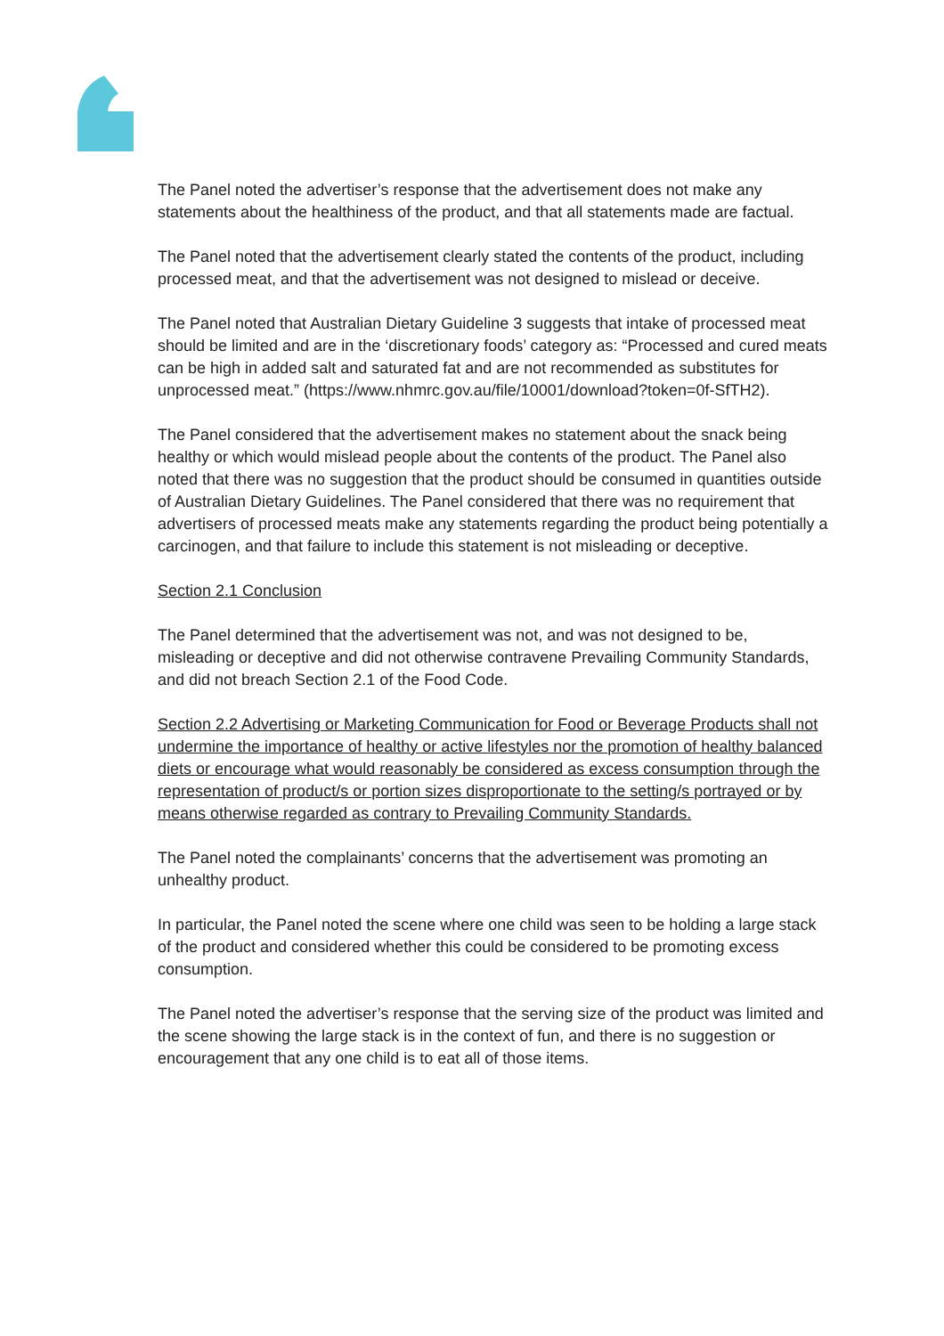The Panel noted the advertiser’s response that the advertisement does not make any statements about the healthiness of the product, and that all statements made are factual.
The Panel noted that the advertisement clearly stated the contents of the product, including processed meat, and that the advertisement was not designed to mislead or deceive.
The Panel noted that Australian Dietary Guideline 3 suggests that intake of processed meat should be limited and are in the ‘discretionary foods’ category as: “Processed and cured meats can be high in added salt and saturated fat and are not recommended as substitutes for unprocessed meat.” (https://www.nhmrc.gov.au/file/10001/download?token=0f-SfTH2).
The Panel considered that the advertisement makes no statement about the snack being healthy or which would mislead people about the contents of the product. The Panel also noted that there was no suggestion that the product should be consumed in quantities outside of Australian Dietary Guidelines. The Panel considered that there was no requirement that advertisers of processed meats make any statements regarding the product being potentially a carcinogen, and that failure to include this statement is not misleading or deceptive.
Section 2.1 Conclusion
The Panel determined that the advertisement was not, and was not designed to be, misleading or deceptive and did not otherwise contravene Prevailing Community Standards, and did not breach Section 2.1 of the Food Code.
Section 2.2 Advertising or Marketing Communication for Food or Beverage Products shall not undermine the importance of healthy or active lifestyles nor the promotion of healthy balanced diets or encourage what would reasonably be considered as excess consumption through the representation of product/s or portion sizes disproportionate to the setting/s portrayed or by means otherwise regarded as contrary to Prevailing Community Standards.
The Panel noted the complainants’ concerns that the advertisement was promoting an unhealthy product.
In particular, the Panel noted the scene where one child was seen to be holding a large stack of the product and considered whether this could be considered to be promoting excess consumption.
The Panel noted the advertiser’s response that the serving size of the product was limited and the scene showing the large stack is in the context of fun, and there is no suggestion or encouragement that any one child is to eat all of those items.